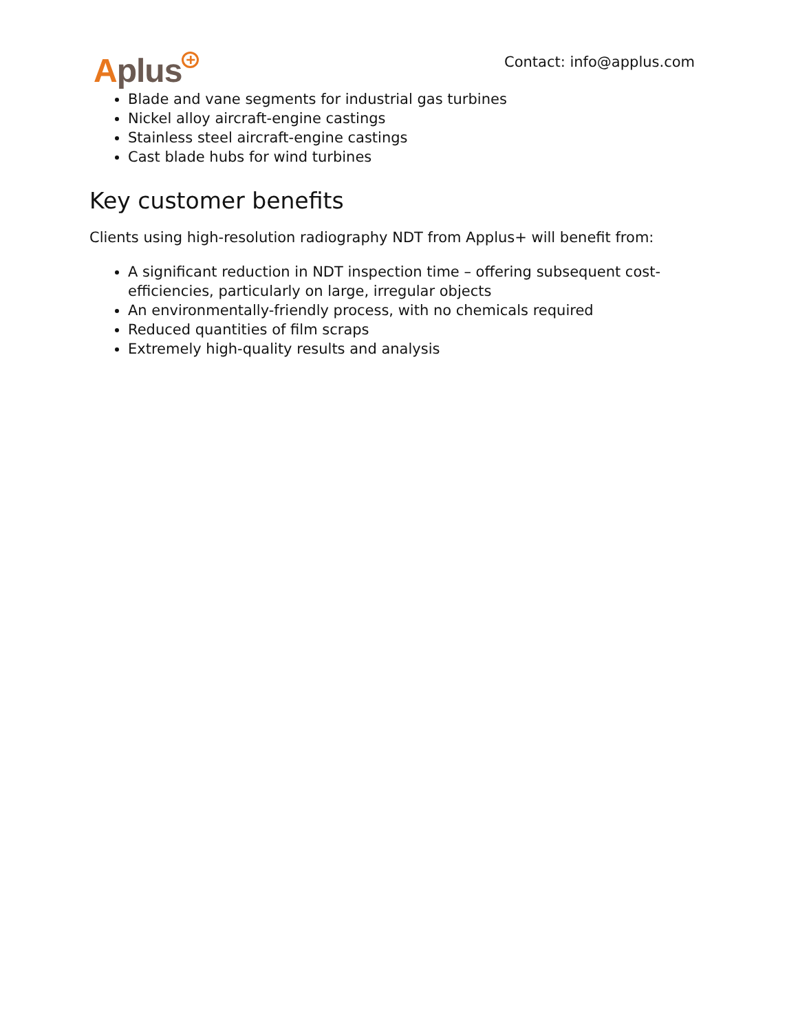Aplus<sup>+</sup>
Contact: info@applus.com
Blade and vane segments for industrial gas turbines
Nickel alloy aircraft-engine castings
Stainless steel aircraft-engine castings
Cast blade hubs for wind turbines
Key customer benefits
Clients using high-resolution radiography NDT from Applus+ will benefit from:
A significant reduction in NDT inspection time – offering subsequent cost-efficiencies, particularly on large, irregular objects
An environmentally-friendly process, with no chemicals required
Reduced quantities of film scraps
Extremely high-quality results and analysis